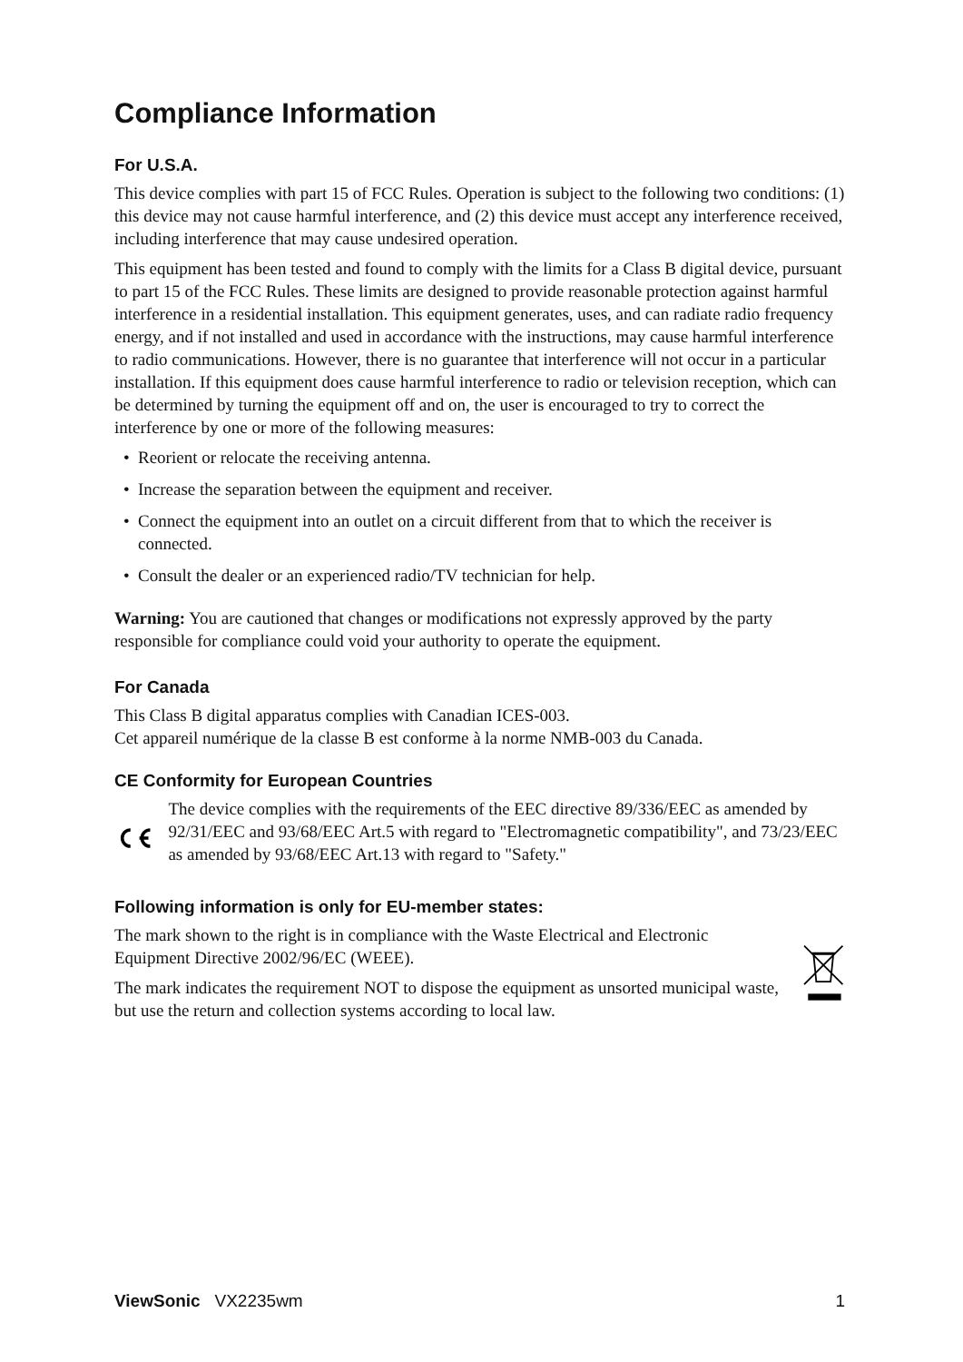Compliance Information
For U.S.A.
This device complies with part 15 of FCC Rules. Operation is subject to the following two conditions: (1) this device may not cause harmful interference, and (2) this device must accept any interference received, including interference that may cause undesired operation.
This equipment has been tested and found to comply with the limits for a Class B digital device, pursuant to part 15 of the FCC Rules. These limits are designed to provide reasonable protection against harmful interference in a residential installation. This equipment generates, uses, and can radiate radio frequency energy, and if not installed and used in accordance with the instructions, may cause harmful interference to radio communications. However, there is no guarantee that interference will not occur in a particular installation. If this equipment does cause harmful interference to radio or television reception, which can be determined by turning the equipment off and on, the user is encouraged to try to correct the interference by one or more of the following measures:
• Reorient or relocate the receiving antenna.
• Increase the separation between the equipment and receiver.
• Connect the equipment into an outlet on a circuit different from that to which the receiver is connected.
• Consult the dealer or an experienced radio/TV technician for help.
Warning: You are cautioned that changes or modifications not expressly approved by the party responsible for compliance could void your authority to operate the equipment.
For Canada
This Class B digital apparatus complies with Canadian ICES-003.
Cet appareil numérique de la classe B est conforme à la norme NMB-003 du Canada.
CE Conformity for European Countries
The device complies with the requirements of the EEC directive 89/336/EEC as amended by 92/31/EEC and 93/68/EEC Art.5 with regard to "Electromagnetic compatibility", and 73/23/EEC as amended by 93/68/EEC Art.13 with regard to "Safety."
Following information is only for EU-member states:
The mark shown to the right is in compliance with the Waste Electrical and Electronic Equipment Directive 2002/96/EC (WEEE).
The mark indicates the requirement NOT to dispose the equipment as unsorted municipal waste, but use the return and collection systems according to local law.
ViewSonic VX2235wm 1